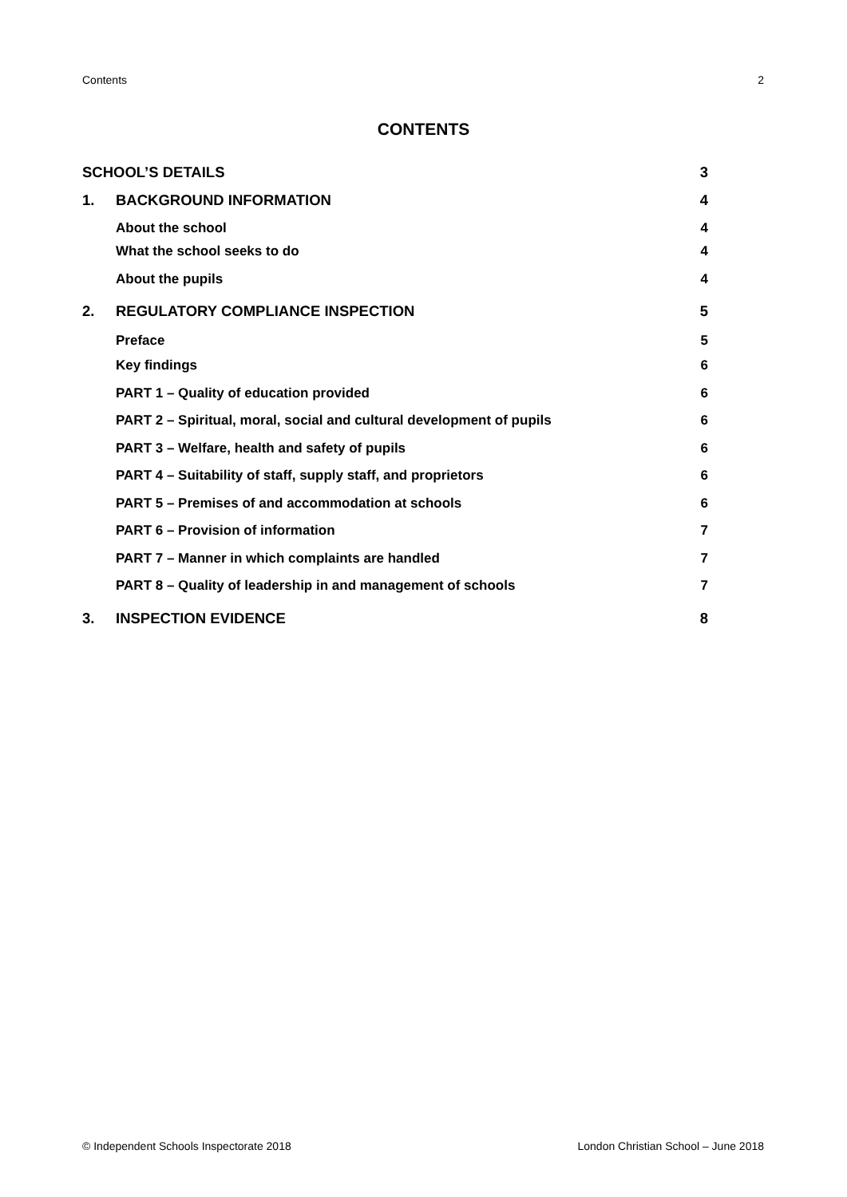Contents 2
CONTENTS
SCHOOL’S DETAILS 3
1. BACKGROUND INFORMATION 4
About the school 4
What the school seeks to do 4
About the pupils 4
2. REGULATORY COMPLIANCE INSPECTION 5
Preface 5
Key findings 6
PART 1 – Quality of education provided 6
PART 2 – Spiritual, moral, social and cultural development of pupils 6
PART 3 – Welfare, health and safety of pupils 6
PART 4 – Suitability of staff, supply staff, and proprietors 6
PART 5 – Premises of and accommodation at schools 6
PART 6 – Provision of information 7
PART 7 – Manner in which complaints are handled 7
PART 8 – Quality of leadership in and management of schools 7
3. INSPECTION EVIDENCE 8
© Independent Schools Inspectorate 2018 London Christian School – June 2018